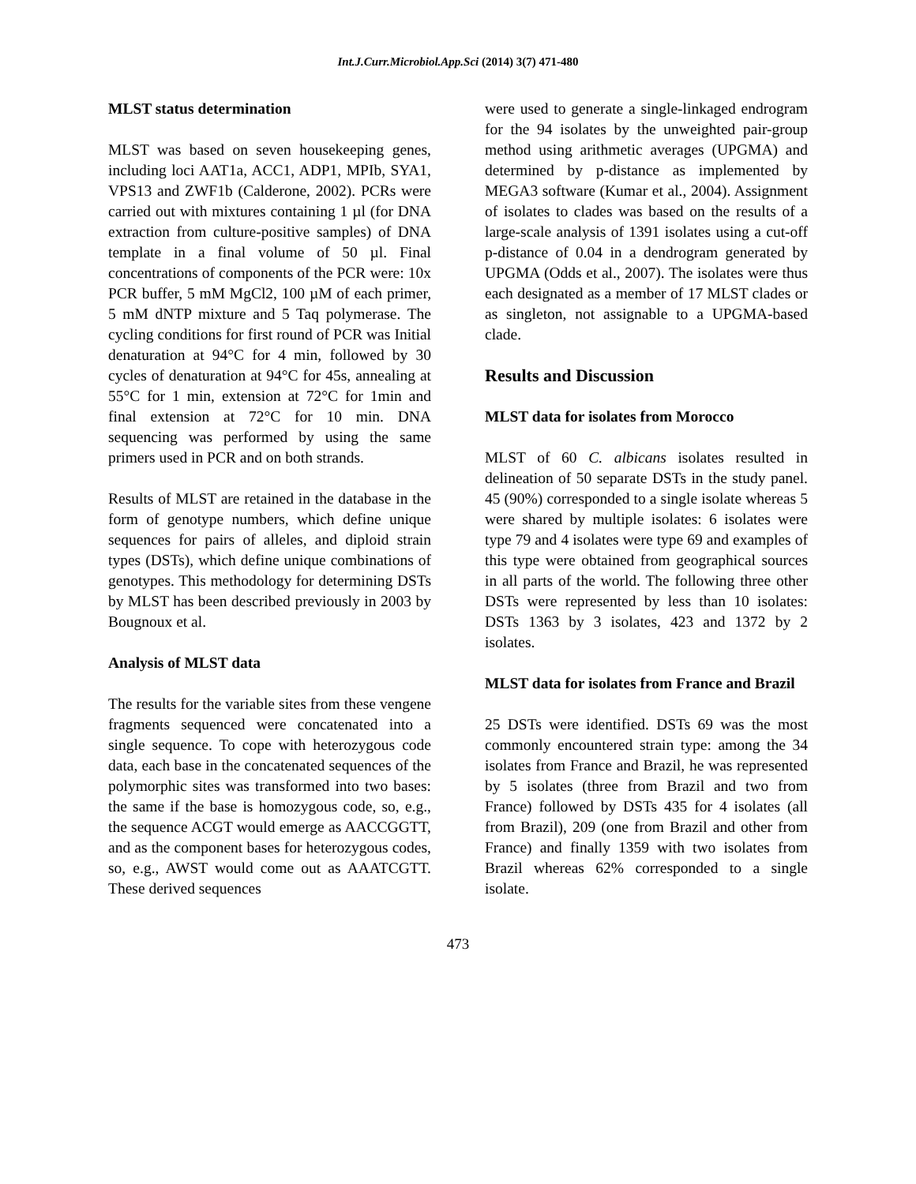Int.J.Curr.Microbiol.App.Sci (2014) 3(7) 471-480
MLST status determination
MLST was based on seven housekeeping genes, including loci AAT1a, ACC1, ADP1, MPIb, SYA1, VPS13 and ZWF1b (Calderone, 2002). PCRs were carried out with mixtures containing 1 µl (for DNA extraction from culture-positive samples) of DNA template in a final volume of 50 µl. Final concentrations of components of the PCR were: 10x PCR buffer, 5 mM MgCl2, 100 µM of each primer, 5 mM dNTP mixture and 5 Taq polymerase. The cycling conditions for first round of PCR was Initial denaturation at 94°C for 4 min, followed by 30 cycles of denaturation at 94°C for 45s, annealing at 55°C for 1 min, extension at 72°C for 1min and final extension at 72°C for 10 min. DNA sequencing was performed by using the same primers used in PCR and on both strands.
Results of MLST are retained in the database in the form of genotype numbers, which define unique sequences for pairs of alleles, and diploid strain types (DSTs), which define unique combinations of genotypes. This methodology for determining DSTs by MLST has been described previously in 2003 by Bougnoux et al.
Analysis of MLST data
The results for the variable sites from these vengene fragments sequenced were concatenated into a single sequence. To cope with heterozygous code data, each base in the concatenated sequences of the polymorphic sites was transformed into two bases: the same if the base is homozygous code, so, e.g., the sequence ACGT would emerge as AACCGGTT, and as the component bases for heterozygous codes, so, e.g., AWST would come out as AAATCGTT. These derived sequences
were used to generate a single-linkaged endrogram for the 94 isolates by the unweighted pair-group method using arithmetic averages (UPGMA) and determined by p-distance as implemented by MEGA3 software (Kumar et al., 2004). Assignment of isolates to clades was based on the results of a large-scale analysis of 1391 isolates using a cut-off p-distance of 0.04 in a dendrogram generated by UPGMA (Odds et al., 2007). The isolates were thus each designated as a member of 17 MLST clades or as singleton, not assignable to a UPGMA-based clade.
Results and Discussion
MLST data for isolates from Morocco
MLST of 60 C. albicans isolates resulted in delineation of 50 separate DSTs in the study panel. 45 (90%) corresponded to a single isolate whereas 5 were shared by multiple isolates: 6 isolates were type 79 and 4 isolates were type 69 and examples of this type were obtained from geographical sources in all parts of the world. The following three other DSTs were represented by less than 10 isolates: DSTs 1363 by 3 isolates, 423 and 1372 by 2 isolates.
MLST data for isolates from France and Brazil
25 DSTs were identified. DSTs 69 was the most commonly encountered strain type: among the 34 isolates from France and Brazil, he was represented by 5 isolates (three from Brazil and two from France) followed by DSTs 435 for 4 isolates (all from Brazil), 209 (one from Brazil and other from France) and finally 1359 with two isolates from Brazil whereas 62% corresponded to a single isolate.
473